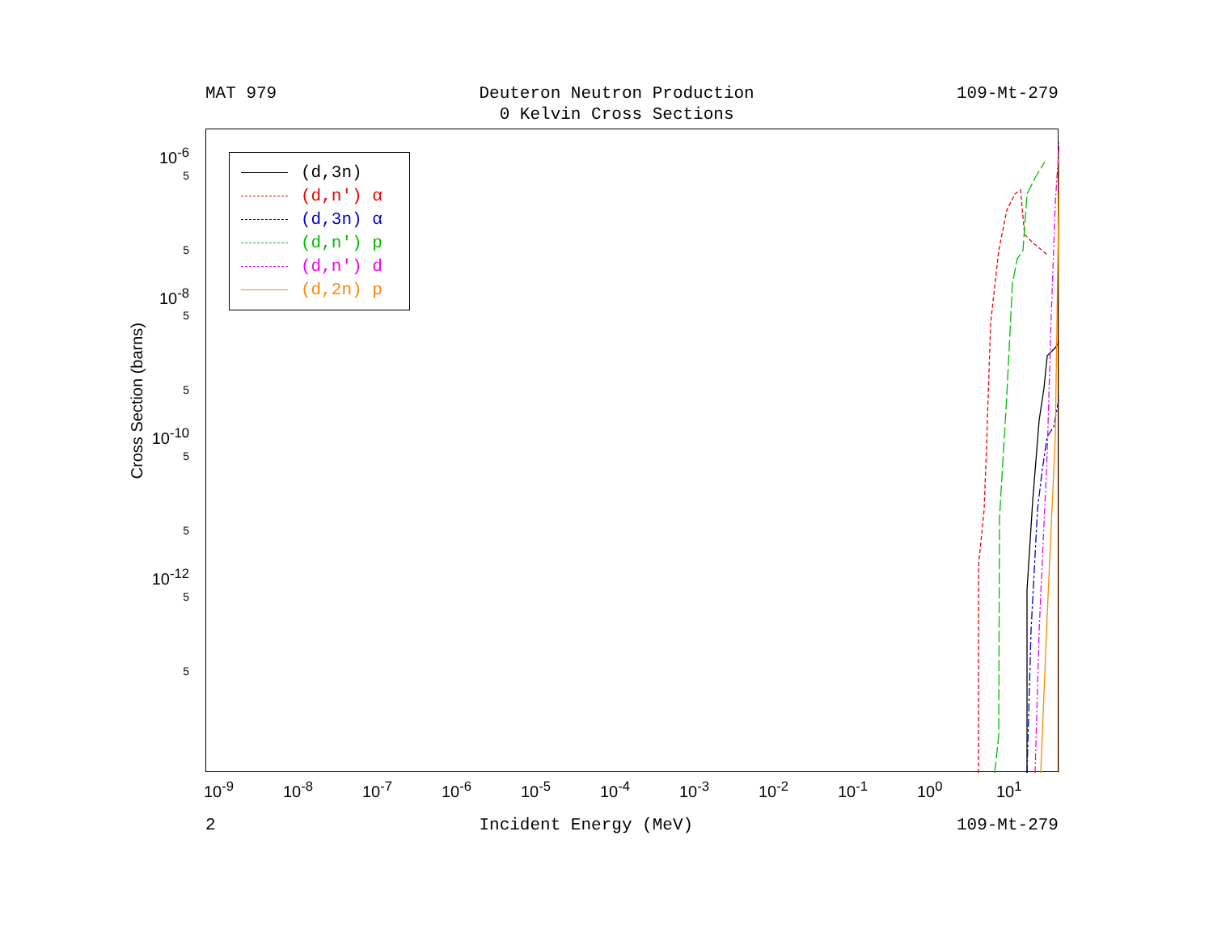MAT 979 Deuteron Neutron Production
0 Kelvin Cross Sections
109-Mt-279
Cross Section (barns)
10<sup>-6</sup>
5
5
10<sup>-8</sup>
5
5
10<sup>-10</sup>
5
5
10<sup>-12</sup>
5
5
(d,3n)
(d,n') α
(d,3n) α
(d,n') p
(d,n') d
(d,2n) p
10<sup>-9</sup> 10<sup>-8</sup> 10<sup>-7</sup> 10<sup>-6</sup> 10<sup>-5</sup> 10<sup>-4</sup> 10<sup>-3</sup> 10<sup>-2</sup> 10<sup>-1</sup> 10<sup>0</sup> 10<sup>1</sup>
2 Incident Energy (MeV) 109-Mt-279